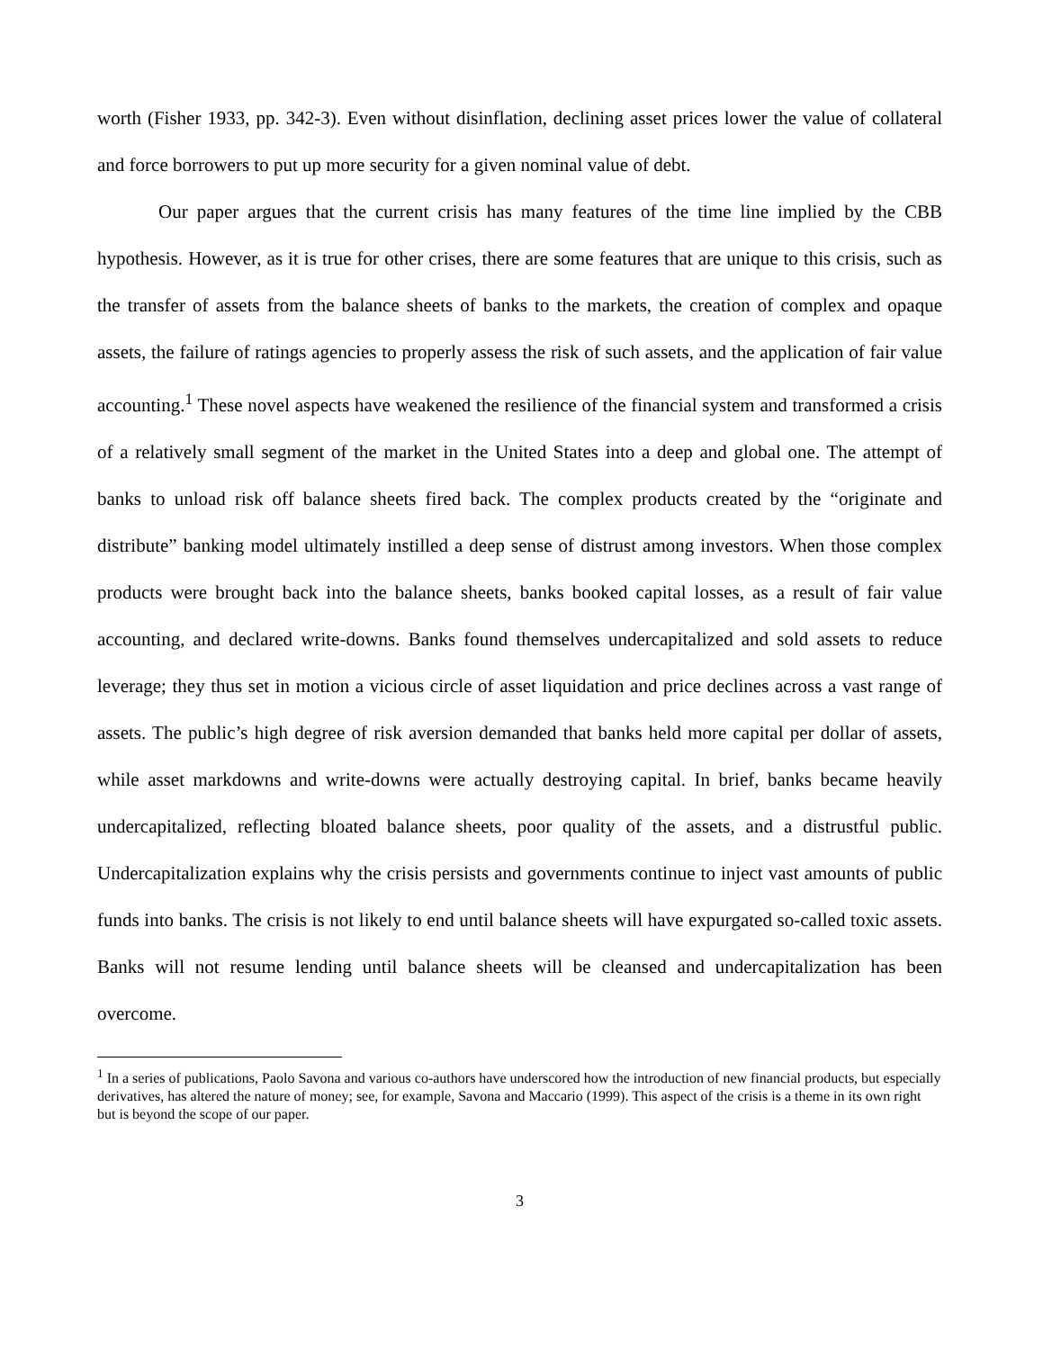worth (Fisher 1933, pp. 342-3). Even without disinflation, declining asset prices lower the value of collateral and force borrowers to put up more security for a given nominal value of debt.
Our paper argues that the current crisis has many features of the time line implied by the CBB hypothesis. However, as it is true for other crises, there are some features that are unique to this crisis, such as the transfer of assets from the balance sheets of banks to the markets, the creation of complex and opaque assets, the failure of ratings agencies to properly assess the risk of such assets, and the application of fair value accounting.<sup>1</sup> These novel aspects have weakened the resilience of the financial system and transformed a crisis of a relatively small segment of the market in the United States into a deep and global one. The attempt of banks to unload risk off balance sheets fired back. The complex products created by the “originate and distribute” banking model ultimately instilled a deep sense of distrust among investors. When those complex products were brought back into the balance sheets, banks booked capital losses, as a result of fair value accounting, and declared write-downs. Banks found themselves undercapitalized and sold assets to reduce leverage; they thus set in motion a vicious circle of asset liquidation and price declines across a vast range of assets. The public’s high degree of risk aversion demanded that banks held more capital per dollar of assets, while asset markdowns and write-downs were actually destroying capital. In brief, banks became heavily undercapitalized, reflecting bloated balance sheets, poor quality of the assets, and a distrustful public. Undercapitalization explains why the crisis persists and governments continue to inject vast amounts of public funds into banks. The crisis is not likely to end until balance sheets will have expurgated so-called toxic assets. Banks will not resume lending until balance sheets will be cleansed and undercapitalization has been overcome.
<sup>1</sup> In a series of publications, Paolo Savona and various co-authors have underscored how the introduction of new financial products, but especially derivatives, has altered the nature of money; see, for example, Savona and Maccario (1999). This aspect of the crisis is a theme in its own right but is beyond the scope of our paper.
3